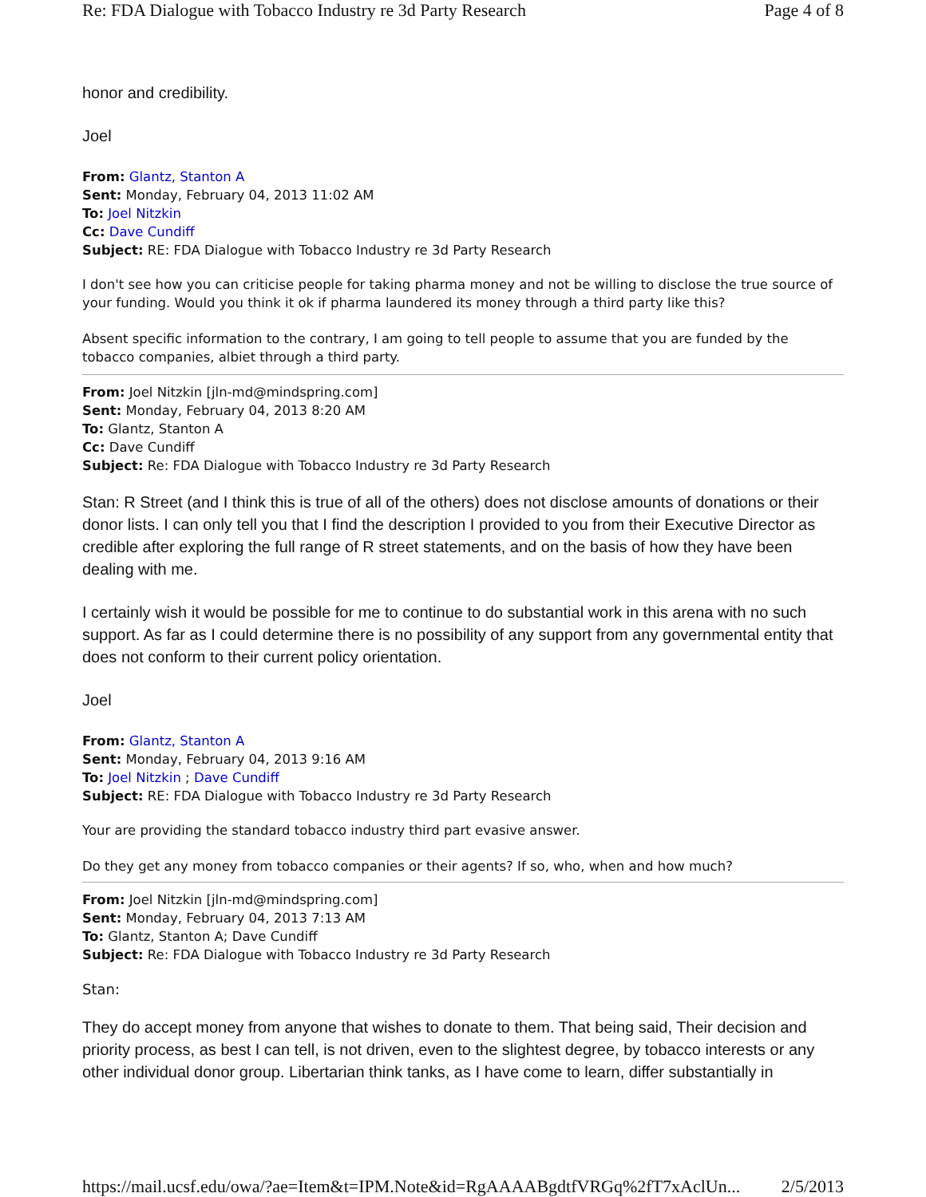Re: FDA Dialogue with Tobacco Industry re 3d Party Research Page 4 of 8
honor and credibility.
Joel
From: Glantz, Stanton A
Sent: Monday, February 04, 2013 11:02 AM
To: Joel Nitzkin
Cc: Dave Cundiff
Subject: RE: FDA Dialogue with Tobacco Industry re 3d Party Research
I don't see how you can criticise people for taking pharma money and not be willing to disclose the true source of your funding. Would you think it ok if pharma laundered its money through a third party like this?
Absent specific information to the contrary, I am going to tell people to assume that you are funded by the tobacco companies, albiet through a third party.
From: Joel Nitzkin [jln-md@mindspring.com]
Sent: Monday, February 04, 2013 8:20 AM
To: Glantz, Stanton A
Cc: Dave Cundiff
Subject: Re: FDA Dialogue with Tobacco Industry re 3d Party Research
Stan: R Street (and I think this is true of all of the others) does not disclose amounts of donations or their donor lists. I can only tell you that I find the description I provided to you from their Executive Director as credible after exploring the full range of R street statements, and on the basis of how they have been dealing with me.
I certainly wish it would be possible for me to continue to do substantial work in this arena with no such support. As far as I could determine there is no possibility of any support from any governmental entity that does not conform to their current policy orientation.
Joel
From: Glantz, Stanton A
Sent: Monday, February 04, 2013 9:16 AM
To: Joel Nitzkin ; Dave Cundiff
Subject: RE: FDA Dialogue with Tobacco Industry re 3d Party Research
Your are providing the standard tobacco industry third part evasive answer.
Do they get any money from tobacco companies or their agents? If so, who, when and how much?
From: Joel Nitzkin [jln-md@mindspring.com]
Sent: Monday, February 04, 2013 7:13 AM
To: Glantz, Stanton A; Dave Cundiff
Subject: Re: FDA Dialogue with Tobacco Industry re 3d Party Research
Stan:
They do accept money from anyone that wishes to donate to them. That being said, Their decision and priority process, as best I can tell, is not driven, even to the slightest degree, by tobacco interests or any other individual donor group. Libertarian think tanks, as I have come to learn, differ substantially in
https://mail.ucsf.edu/owa/?ae=Item&t=IPM.Note&id=RgAAAABgdtfVRGq%2fT7xAclUn... 2/5/2013